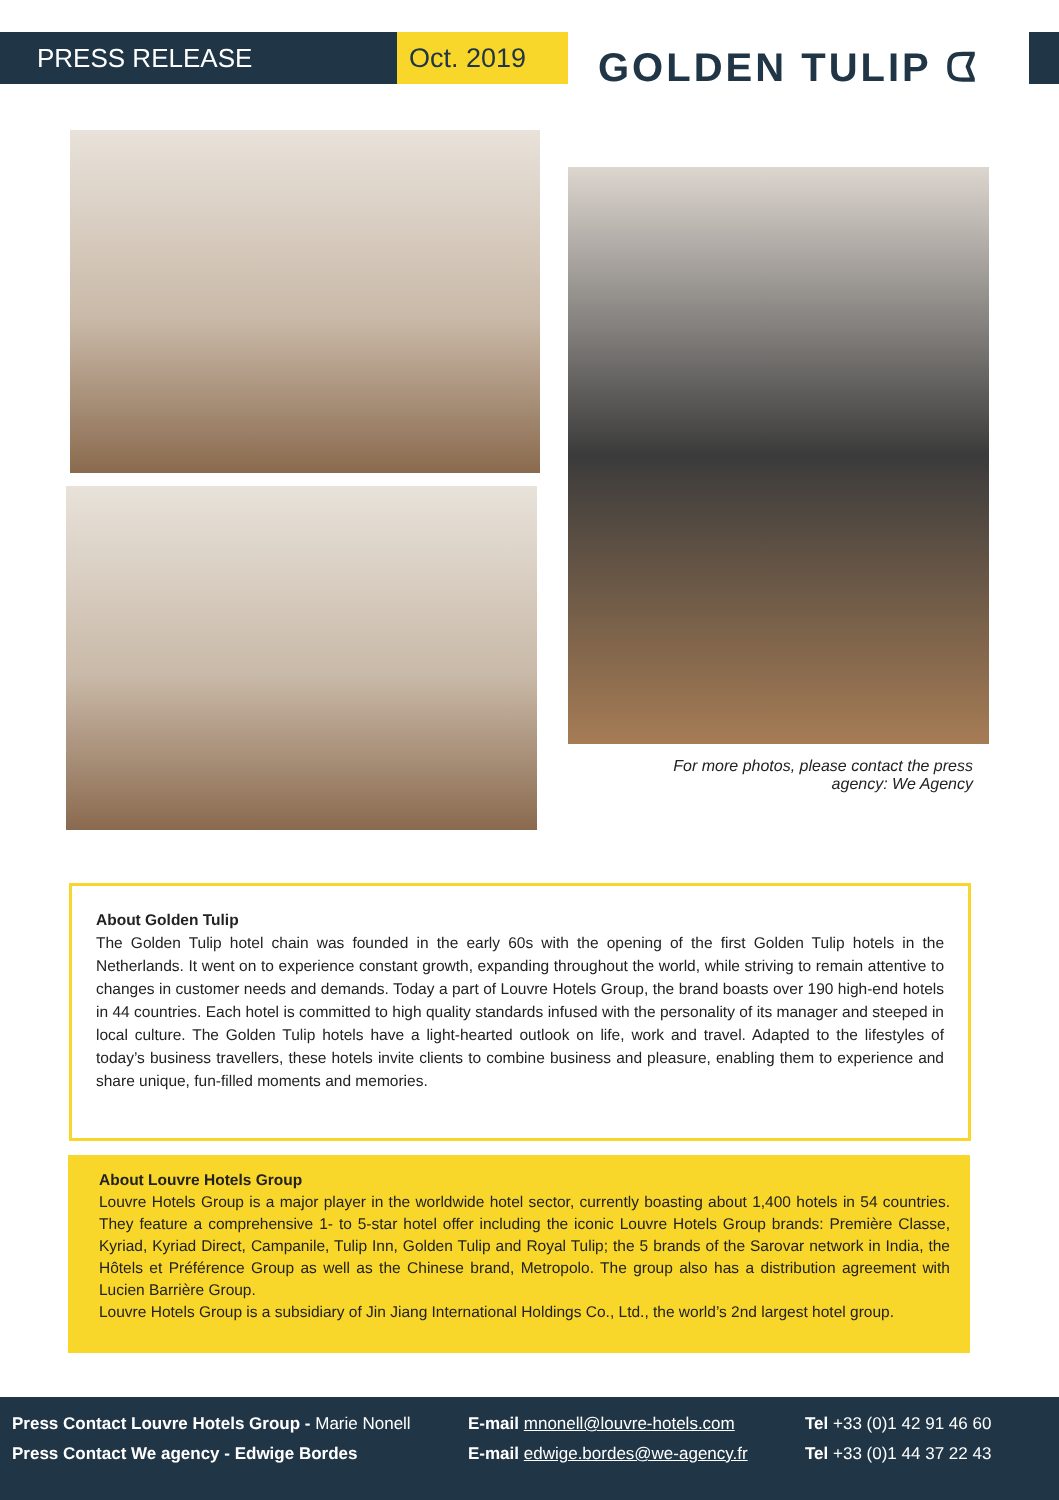PRESS RELEASE Oct. 2019 GOLDEN TULIP ᗧ
For more photos, please contact the press agency: We Agency
About Golden Tulip
The Golden Tulip hotel chain was founded in the early 60s with the opening of the first Golden Tulip hotels in the Netherlands. It went on to experience constant growth, expanding throughout the world, while striving to remain attentive to changes in customer needs and demands. Today a part of Louvre Hotels Group, the brand boasts over 190 high-end hotels in 44 countries. Each hotel is committed to high quality standards infused with the personality of its manager and steeped in local culture. The Golden Tulip hotels have a light-hearted outlook on life, work and travel. Adapted to the lifestyles of today’s business travellers, these hotels invite clients to combine business and pleasure, enabling them to experience and share unique, fun-filled moments and memories.
About Louvre Hotels Group
Louvre Hotels Group is a major player in the worldwide hotel sector, currently boasting about 1,400 hotels in 54 countries. They feature a comprehensive 1- to 5-star hotel offer including the iconic Louvre Hotels Group brands: Première Classe, Kyriad, Kyriad Direct, Campanile, Tulip Inn, Golden Tulip and Royal Tulip; the 5 brands of the Sarovar network in India, the Hôtels et Préférence Group as well as the Chinese brand, Metropolo. The group also has a distribution agreement with Lucien Barrière Group.
Louvre Hotels Group is a subsidiary of Jin Jiang International Holdings Co., Ltd., the world’s 2nd largest hotel group.
Press Contact Louvre Hotels Group - Marie Nonell
Press Contact We agency - Edwige Bordes
E-mail mnonell@louvre-hotels.com
E-mail edwige.bordes@we-agency.fr
Tel +33 (0)1 42 91 46 60
Tel +33 (0)1 44 37 22 43